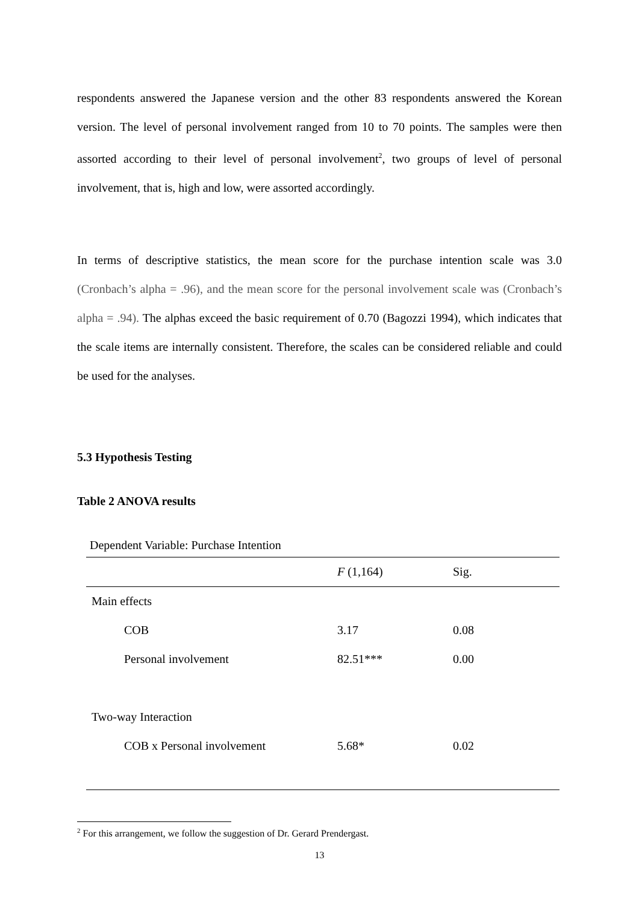respondents answered the Japanese version and the other 83 respondents answered the Korean version. The level of personal involvement ranged from 10 to 70 points. The samples were then assorted according to their level of personal involvement<sup>2</sup>, two groups of level of personal involvement, that is, high and low, were assorted accordingly.
In terms of descriptive statistics, the mean score for the purchase intention scale was 3.0 (Cronbach’s alpha = .96), and the mean score for the personal involvement scale was (Cronbach’s alpha = .94). The alphas exceed the basic requirement of 0.70 (Bagozzi 1994), which indicates that the scale items are internally consistent. Therefore, the scales can be considered reliable and could be used for the analyses.
5.3 Hypothesis Testing
Table 2 ANOVA results
Dependent Variable: Purchase Intention
| | F (1,164) | Sig. |
| --- | --- | --- |
| Main effects | | |
| COB | 3.17 | 0.08 |
| Personal involvement | 82.51*** | 0.00 |
| Two-way Interaction | | |
| COB x Personal involvement | 5.68* | 0.02 |
<sup>2</sup> For this arrangement, we follow the suggestion of Dr. Gerard Prendergast.
13